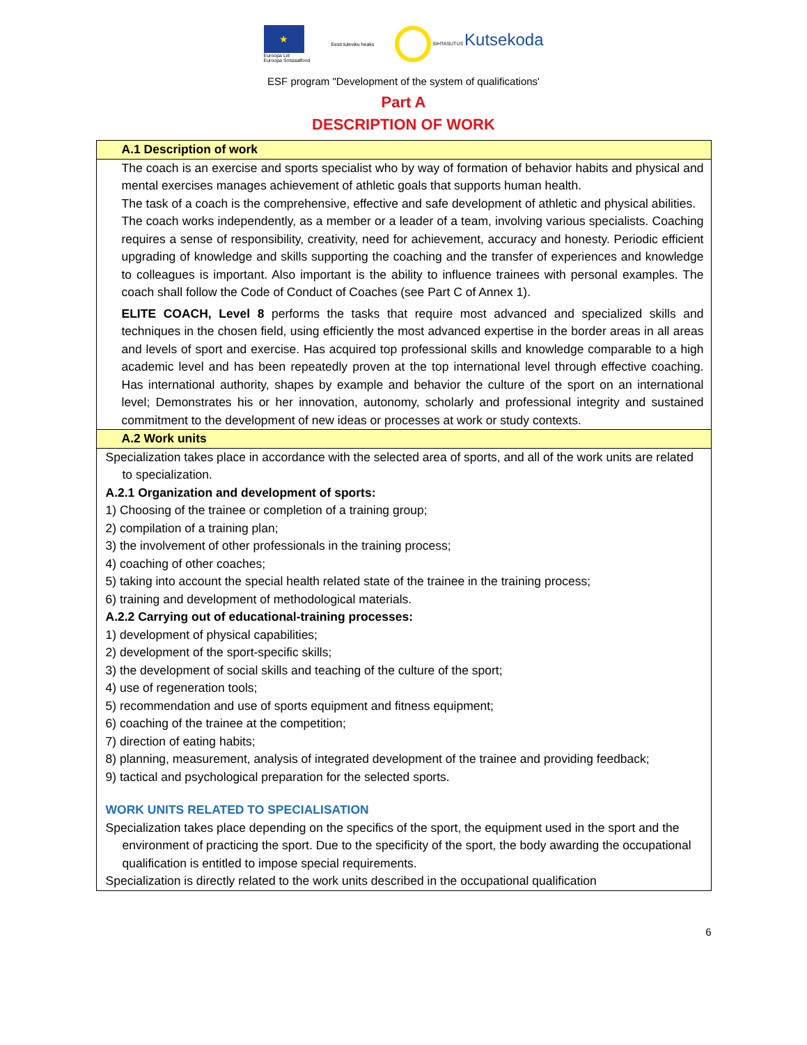★
Euroopa Liit
Euroopa Sotsiaalfond
Eesti tuleviku heaks SIHTASUTUS Kutsekoda
ESF program "Development of the system of qualifications'
Part A
DESCRIPTION OF WORK
| A.1 Description of work |
| The coach is an exercise and sports specialist who by way of formation of behavior habits and physical and mental exercises manages achievement of athletic goals that supports human health. The task of a coach is the comprehensive, effective and safe development of athletic and physical abilities. The coach works independently, as a member or a leader of a team, involving various specialists. Coaching requires a sense of responsibility, creativity, need for achievement, accuracy and honesty. Periodic efficient upgrading of knowledge and skills supporting the coaching and the transfer of experiences and knowledge to colleagues is important. Also important is the ability to influence trainees with personal examples. The coach shall follow the Code of Conduct of Coaches (see Part C of Annex 1). ELITE COACH, Level 8 performs the tasks that require most advanced and specialized skills and techniques in the chosen field, using efficiently the most advanced expertise in the border areas in all areas and levels of sport and exercise. Has acquired top professional skills and knowledge comparable to a high academic level and has been repeatedly proven at the top international level through effective coaching. Has international authority, shapes by example and behavior the culture of the sport on an international level; Demonstrates his or her innovation, autonomy, scholarly and professional integrity and sustained commitment to the development of new ideas or processes at work or study contexts. |
| A.2 Work units |
| Specialization takes place in accordance with the selected area of sports, and all of the work units are related to specialization. A.2.1 Organization and development of sports: 1) Choosing of the trainee or completion of a training group; 2) compilation of a training plan; 3) the involvement of other professionals in the training process; 4) coaching of other coaches; 5) taking into account the special health related state of the trainee in the training process; 6) training and development of methodological materials. A.2.2 Carrying out of educational-training processes: 1) development of physical capabilities; 2) development of the sport-specific skills; 3) the development of social skills and teaching of the culture of the sport; 4) use of regeneration tools; 5) recommendation and use of sports equipment and fitness equipment; 6) coaching of the trainee at the competition; 7) direction of eating habits; 8) planning, measurement, analysis of integrated development of the trainee and providing feedback; 9) tactical and psychological preparation for the selected sports. WORK UNITS RELATED TO SPECIALISATION Specialization takes place depending on the specifics of the sport, the equipment used in the sport and the environment of practicing the sport. Due to the specificity of the sport, the body awarding the occupational qualification is entitled to impose special requirements. Specialization is directly related to the work units described in the occupational qualification |
6